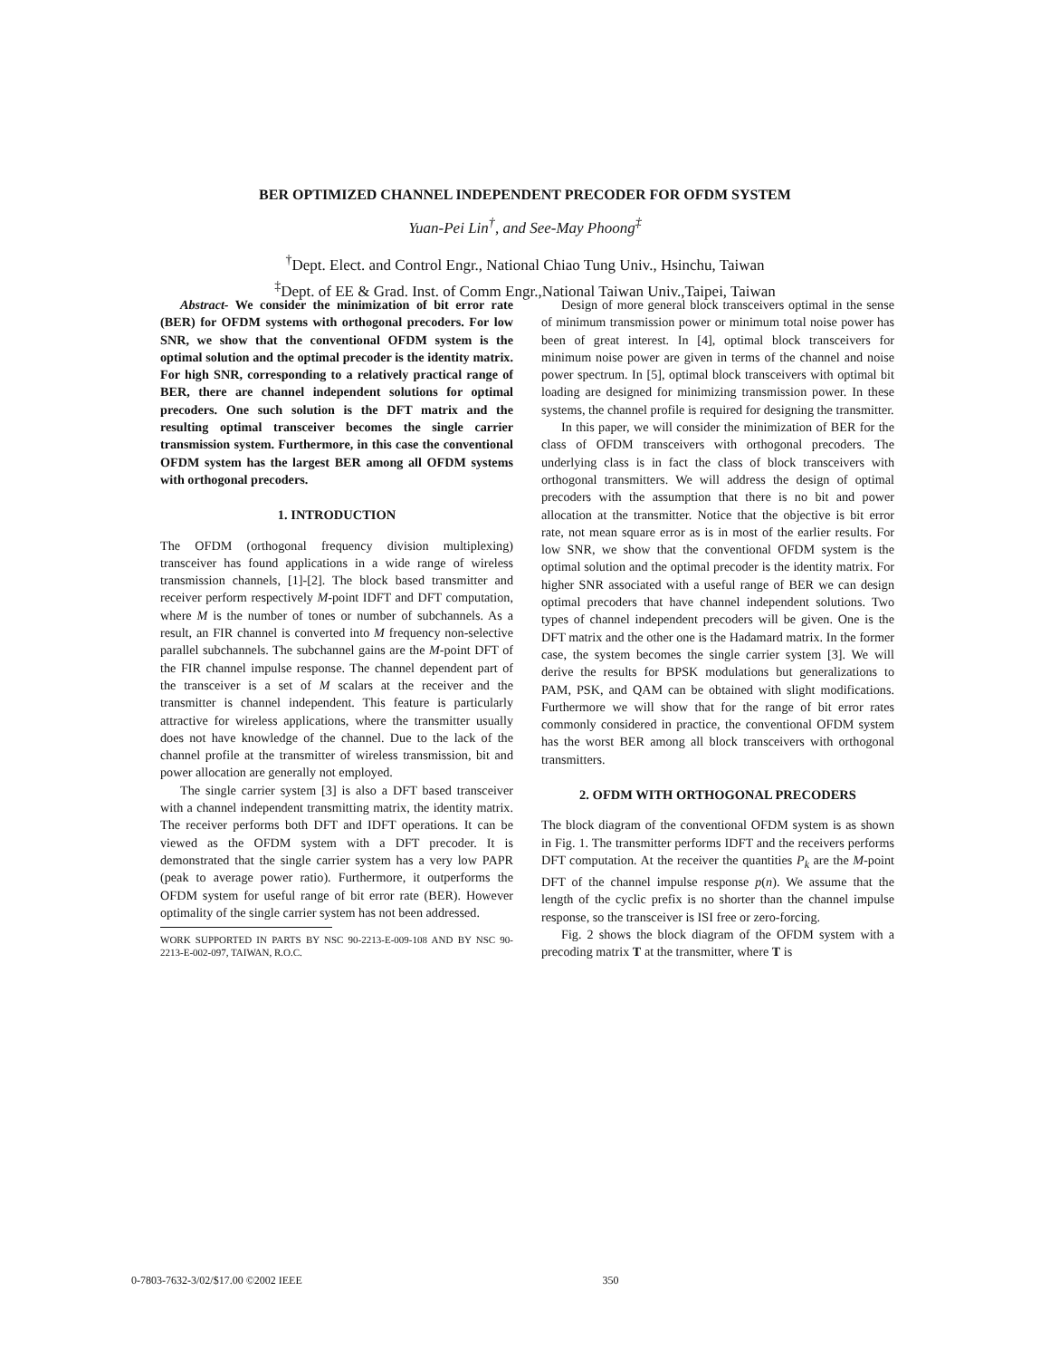BER OPTIMIZED CHANNEL INDEPENDENT PRECODER FOR OFDM SYSTEM
Yuan-Pei Lin<sup>†</sup>, and See-May Phoong<sup>‡</sup>
<sup>†</sup> Dept. Elect. and Control Engr., National Chiao Tung Univ., Hsinchu, Taiwan
<sup>‡</sup> Dept. of EE & Grad. Inst. of Comm Engr.,National Taiwan Univ.,Taipei, Taiwan
Abstract- We consider the minimization of bit error rate (BER) for OFDM systems with orthogonal precoders. For low SNR, we show that the conventional OFDM system is the optimal solution and the optimal precoder is the identity matrix. For high SNR, corresponding to a relatively practical range of BER, there are channel independent solutions for optimal precoders. One such solution is the DFT matrix and the resulting optimal transceiver becomes the single carrier transmission system. Furthermore, in this case the conventional OFDM system has the largest BER among all OFDM systems with orthogonal precoders.
1. INTRODUCTION
The OFDM (orthogonal frequency division multiplexing) transceiver has found applications in a wide range of wireless transmission channels, [1]-[2]. The block based transmitter and receiver perform respectively M-point IDFT and DFT computation, where M is the number of tones or number of subchannels. As a result, an FIR channel is converted into M frequency non-selective parallel subchannels. The subchannel gains are the M-point DFT of the FIR channel impulse response. The channel dependent part of the transceiver is a set of M scalars at the receiver and the transmitter is channel independent. This feature is particularly attractive for wireless applications, where the transmitter usually does not have knowledge of the channel. Due to the lack of the channel profile at the transmitter of wireless transmission, bit and power allocation are generally not employed.
The single carrier system [3] is also a DFT based transceiver with a channel independent transmitting matrix, the identity matrix. The receiver performs both DFT and IDFT operations. It can be viewed as the OFDM system with a DFT precoder. It is demonstrated that the single carrier system has a very low PAPR (peak to average power ratio). Furthermore, it outperforms the OFDM system for useful range of bit error rate (BER). However optimality of the single carrier system has not been addressed.
WORK SUPPORTED IN PARTS BY NSC 90-2213-E-009-108 AND BY NSC 90-2213-E-002-097, TAIWAN, R.O.C.
Design of more general block transceivers optimal in the sense of minimum transmission power or minimum total noise power has been of great interest. In [4], optimal block transceivers for minimum noise power are given in terms of the channel and noise power spectrum. In [5], optimal block transceivers with optimal bit loading are designed for minimizing transmission power. In these systems, the channel profile is required for designing the transmitter.
In this paper, we will consider the minimization of BER for the class of OFDM transceivers with orthogonal precoders. The underlying class is in fact the class of block transceivers with orthogonal transmitters. We will address the design of optimal precoders with the assumption that there is no bit and power allocation at the transmitter. Notice that the objective is bit error rate, not mean square error as is in most of the earlier results. For low SNR, we show that the conventional OFDM system is the optimal solution and the optimal precoder is the identity matrix. For higher SNR associated with a useful range of BER we can design optimal precoders that have channel independent solutions. Two types of channel independent precoders will be given. One is the DFT matrix and the other one is the Hadamard matrix. In the former case, the system becomes the single carrier system [3]. We will derive the results for BPSK modulations but generalizations to PAM, PSK, and QAM can be obtained with slight modifications. Furthermore we will show that for the range of bit error rates commonly considered in practice, the conventional OFDM system has the worst BER among all block transceivers with orthogonal transmitters.
2. OFDM WITH ORTHOGONAL PRECODERS
The block diagram of the conventional OFDM system is as shown in Fig. 1. The transmitter performs IDFT and the receivers performs DFT computation. At the receiver the quantities P<sub>k</sub> are the M-point DFT of the channel impulse response p(n). We assume that the length of the cyclic prefix is no shorter than the channel impulse response, so the transceiver is ISI free or zero-forcing.
Fig. 2 shows the block diagram of the OFDM system with a precoding matrix T at the transmitter, where T is
0-7803-7632-3/02/$17.00 ©2002 IEEE 350